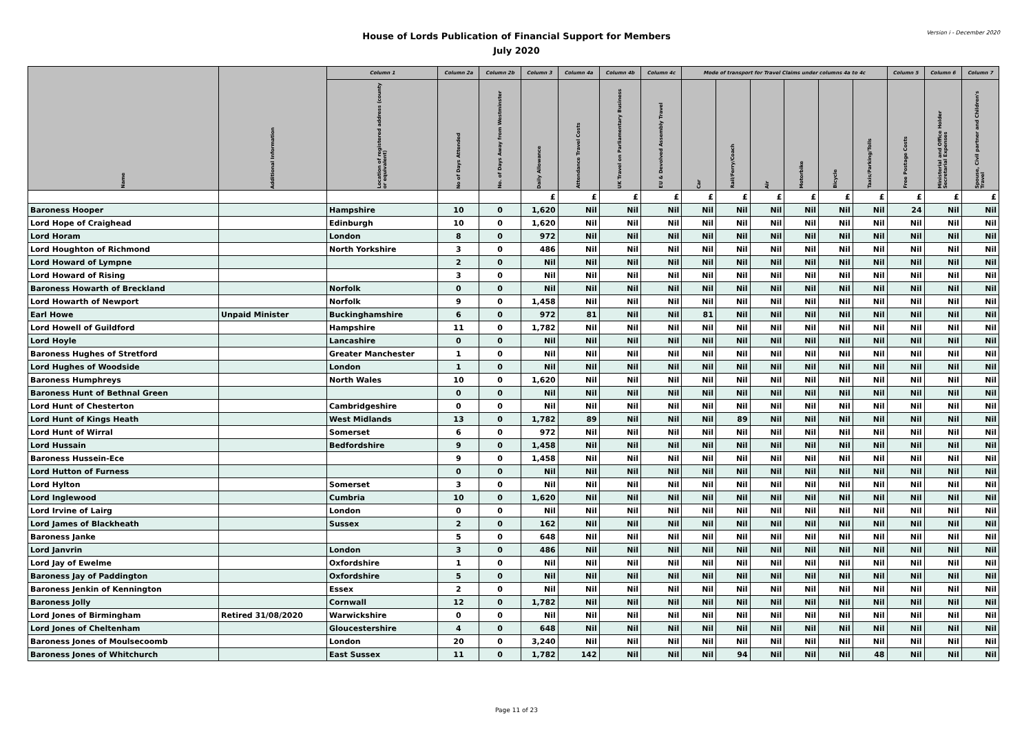House of Lords Publication of Financial Support for Members
July 2020
Version i - December 2020
| Name | Additional Information | Column 1 | Column 2a | Column 2b | Column 3 | Column 4a | Column 4b | Column 4c | Mode of transport for Travel Claims under columns 4a to 4c | | | | | | Column 5 | Column 6 | Column 7 |
| --- | --- | --- | --- | --- | --- | --- | --- | --- | --- | --- | --- | --- | --- | --- | --- | --- | --- |
| | | Location of registered address (county or equivalent) | No of Days Attended | No. of Days Away from Westminster | Daily Allowance | Attendance Travel Costs | UK Travel on Parliamentary Business | EU & Devolved Assembly Travel | Car | Rail/Ferry/Coach | Air | Motorbike | Bicycle | Taxis/Parking/Tolls | Free Postage Costs | Ministerial and Office Holder Secretarial Expenses | Spouse, Civil partner and Children's Travel |
| | | | | | £ | £ | £ | £ | £ | £ | £ | £ | £ | £ | £ | £ | £ |
| Baroness Hooper | | Hampshire | 10 | 0 | 1,620 | Nil | Nil | Nil | Nil | Nil | Nil | Nil | Nil | Nil | 24 | Nil | Nil |
| Lord Hope of Craighead | | Edinburgh | 10 | 0 | 1,620 | Nil | Nil | Nil | Nil | Nil | Nil | Nil | Nil | Nil | Nil | Nil | Nil |
| Lord Horam | | London | 8 | 0 | 972 | Nil | Nil | Nil | Nil | Nil | Nil | Nil | Nil | Nil | Nil | Nil | Nil |
| Lord Houghton of Richmond | | North Yorkshire | 3 | 0 | 486 | Nil | Nil | Nil | Nil | Nil | Nil | Nil | Nil | Nil | Nil | Nil | Nil |
| Lord Howard of Lympne | | | 2 | 0 | Nil | Nil | Nil | Nil | Nil | Nil | Nil | Nil | Nil | Nil | Nil | Nil | Nil |
| Lord Howard of Rising | | | 3 | 0 | Nil | Nil | Nil | Nil | Nil | Nil | Nil | Nil | Nil | Nil | Nil | Nil | Nil |
| Baroness Howarth of Breckland | | Norfolk | 0 | 0 | Nil | Nil | Nil | Nil | Nil | Nil | Nil | Nil | Nil | Nil | Nil | Nil | Nil |
| Lord Howarth of Newport | | Norfolk | 9 | 0 | 1,458 | Nil | Nil | Nil | Nil | Nil | Nil | Nil | Nil | Nil | Nil | Nil | Nil |
| Earl Howe | Unpaid Minister | Buckinghamshire | 6 | 0 | 972 | 81 | Nil | Nil | 81 | Nil | Nil | Nil | Nil | Nil | Nil | Nil | Nil |
| Lord Howell of Guildford | | Hampshire | 11 | 0 | 1,782 | Nil | Nil | Nil | Nil | Nil | Nil | Nil | Nil | Nil | Nil | Nil | Nil |
| Lord Hoyle | | Lancashire | 0 | 0 | Nil | Nil | Nil | Nil | Nil | Nil | Nil | Nil | Nil | Nil | Nil | Nil | Nil |
| Baroness Hughes of Stretford | | Greater Manchester | 1 | 0 | Nil | Nil | Nil | Nil | Nil | Nil | Nil | Nil | Nil | Nil | Nil | Nil | Nil |
| Lord Hughes of Woodside | | London | 1 | 0 | Nil | Nil | Nil | Nil | Nil | Nil | Nil | Nil | Nil | Nil | Nil | Nil | Nil |
| Baroness Humphreys | | North Wales | 10 | 0 | 1,620 | Nil | Nil | Nil | Nil | Nil | Nil | Nil | Nil | Nil | Nil | Nil | Nil |
| Baroness Hunt of Bethnal Green | | | 0 | 0 | Nil | Nil | Nil | Nil | Nil | Nil | Nil | Nil | Nil | Nil | Nil | Nil | Nil |
| Lord Hunt of Chesterton | | Cambridgeshire | 0 | 0 | Nil | Nil | Nil | Nil | Nil | Nil | Nil | Nil | Nil | Nil | Nil | Nil | Nil |
| Lord Hunt of Kings Heath | | West Midlands | 13 | 0 | 1,782 | 89 | Nil | Nil | Nil | 89 | Nil | Nil | Nil | Nil | Nil | Nil | Nil |
| Lord Hunt of Wirral | | Somerset | 6 | 0 | 972 | Nil | Nil | Nil | Nil | Nil | Nil | Nil | Nil | Nil | Nil | Nil | Nil |
| Lord Hussain | | Bedfordshire | 9 | 0 | 1,458 | Nil | Nil | Nil | Nil | Nil | Nil | Nil | Nil | Nil | Nil | Nil | Nil |
| Baroness Hussein-Ece | | | 9 | 0 | 1,458 | Nil | Nil | Nil | Nil | Nil | Nil | Nil | Nil | Nil | Nil | Nil | Nil |
| Lord Hutton of Furness | | | 0 | 0 | Nil | Nil | Nil | Nil | Nil | Nil | Nil | Nil | Nil | Nil | Nil | Nil | Nil |
| Lord Hylton | | Somerset | 3 | 0 | Nil | Nil | Nil | Nil | Nil | Nil | Nil | Nil | Nil | Nil | Nil | Nil | Nil |
| Lord Inglewood | | Cumbria | 10 | 0 | 1,620 | Nil | Nil | Nil | Nil | Nil | Nil | Nil | Nil | Nil | Nil | Nil | Nil |
| Lord Irvine of Lairg | | London | 0 | 0 | Nil | Nil | Nil | Nil | Nil | Nil | Nil | Nil | Nil | Nil | Nil | Nil | Nil |
| Lord James of Blackheath | | Sussex | 2 | 0 | 162 | Nil | Nil | Nil | Nil | Nil | Nil | Nil | Nil | Nil | Nil | Nil | Nil |
| Baroness Janke | | | 5 | 0 | 648 | Nil | Nil | Nil | Nil | Nil | Nil | Nil | Nil | Nil | Nil | Nil | Nil |
| Lord Janvrin | | London | 3 | 0 | 486 | Nil | Nil | Nil | Nil | Nil | Nil | Nil | Nil | Nil | Nil | Nil | Nil |
| Lord Jay of Ewelme | | Oxfordshire | 1 | 0 | Nil | Nil | Nil | Nil | Nil | Nil | Nil | Nil | Nil | Nil | Nil | Nil | Nil |
| Baroness Jay of Paddington | | Oxfordshire | 5 | 0 | Nil | Nil | Nil | Nil | Nil | Nil | Nil | Nil | Nil | Nil | Nil | Nil | Nil |
| Baroness Jenkin of Kennington | | Essex | 2 | 0 | Nil | Nil | Nil | Nil | Nil | Nil | Nil | Nil | Nil | Nil | Nil | Nil | Nil |
| Baroness Jolly | | Cornwall | 12 | 0 | 1,782 | Nil | Nil | Nil | Nil | Nil | Nil | Nil | Nil | Nil | Nil | Nil | Nil |
| Lord Jones of Birmingham | Retired 31/08/2020 | Warwickshire | 0 | 0 | Nil | Nil | Nil | Nil | Nil | Nil | Nil | Nil | Nil | Nil | Nil | Nil | Nil |
| Lord Jones of Cheltenham | | Gloucestershire | 4 | 0 | 648 | Nil | Nil | Nil | Nil | Nil | Nil | Nil | Nil | Nil | Nil | Nil | Nil |
| Baroness Jones of Moulsecoomb | | London | 20 | 0 | 3,240 | Nil | Nil | Nil | Nil | Nil | Nil | Nil | Nil | Nil | Nil | Nil | Nil |
| Baroness Jones of Whitchurch | | East Sussex | 11 | 0 | 1,782 | 142 | Nil | Nil | Nil | 94 | Nil | Nil | Nil | 48 | Nil | Nil | Nil |
Page 11 of 23